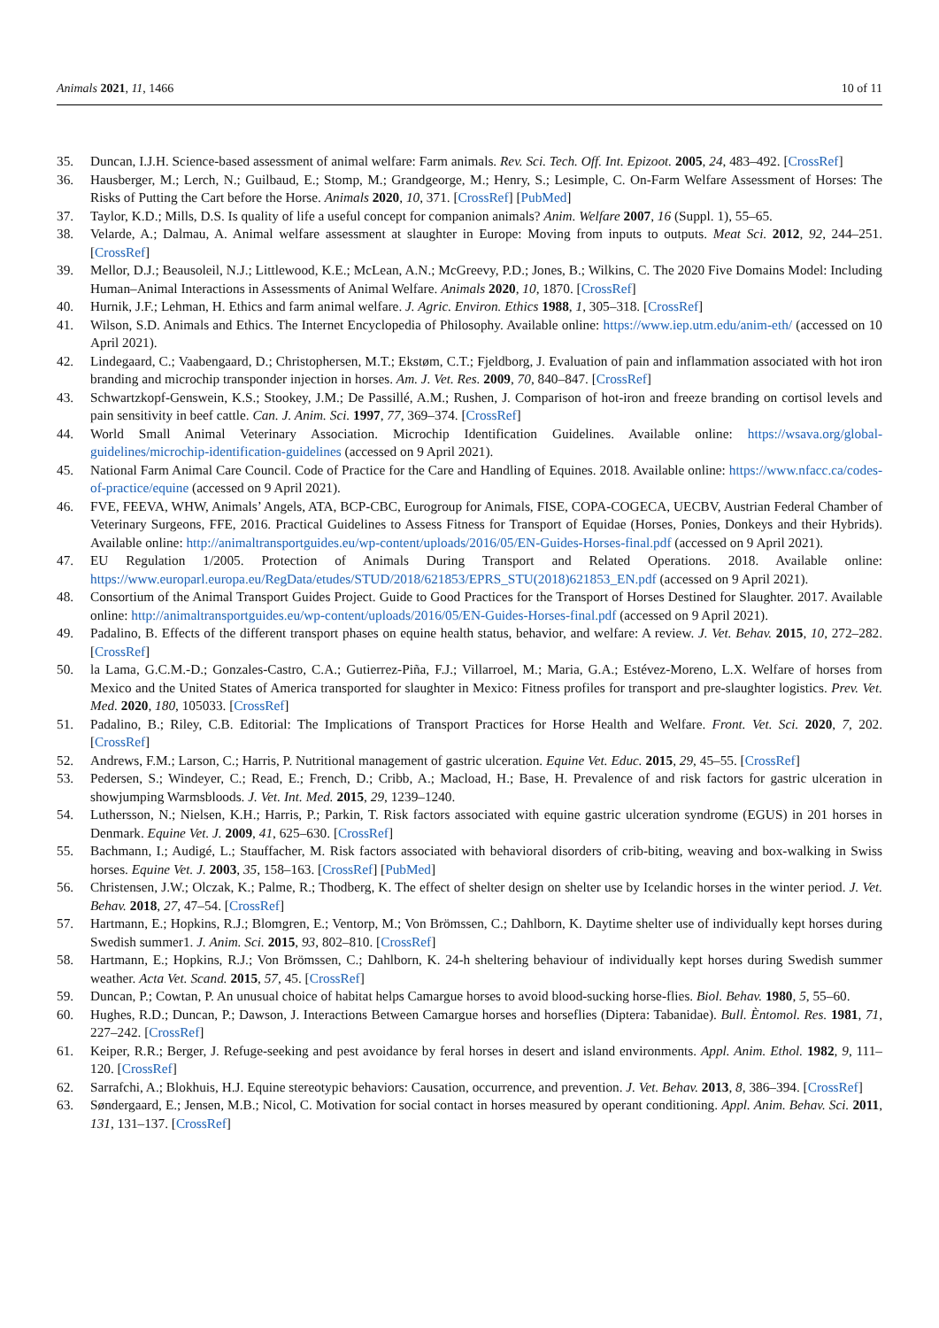Animals 2021, 11, 1466 10 of 11
35. Duncan, I.J.H. Science-based assessment of animal welfare: Farm animals. Rev. Sci. Tech. Off. Int. Epizoot. 2005, 24, 483–492. [CrossRef]
36. Hausberger, M.; Lerch, N.; Guilbaud, E.; Stomp, M.; Grandgeorge, M.; Henry, S.; Lesimple, C. On-Farm Welfare Assessment of Horses: The Risks of Putting the Cart before the Horse. Animals 2020, 10, 371. [CrossRef] [PubMed]
37. Taylor, K.D.; Mills, D.S. Is quality of life a useful concept for companion animals? Anim. Welfare 2007, 16 (Suppl. 1), 55–65.
38. Velarde, A.; Dalmau, A. Animal welfare assessment at slaughter in Europe: Moving from inputs to outputs. Meat Sci. 2012, 92, 244–251. [CrossRef]
39. Mellor, D.J.; Beausoleil, N.J.; Littlewood, K.E.; McLean, A.N.; McGreevy, P.D.; Jones, B.; Wilkins, C. The 2020 Five Domains Model: Including Human–Animal Interactions in Assessments of Animal Welfare. Animals 2020, 10, 1870. [CrossRef]
40. Hurnik, J.F.; Lehman, H. Ethics and farm animal welfare. J. Agric. Environ. Ethics 1988, 1, 305–318. [CrossRef]
41. Wilson, S.D. Animals and Ethics. The Internet Encyclopedia of Philosophy. Available online: https://www.iep.utm.edu/anim-eth/ (accessed on 10 April 2021).
42. Lindegaard, C.; Vaabengaard, D.; Christophersen, M.T.; Ekstøm, C.T.; Fjeldborg, J. Evaluation of pain and inflammation associated with hot iron branding and microchip transponder injection in horses. Am. J. Vet. Res. 2009, 70, 840–847. [CrossRef]
43. Schwartzkopf-Genswein, K.S.; Stookey, J.M.; De Passillé, A.M.; Rushen, J. Comparison of hot-iron and freeze branding on cortisol levels and pain sensitivity in beef cattle. Can. J. Anim. Sci. 1997, 77, 369–374. [CrossRef]
44. World Small Animal Veterinary Association. Microchip Identification Guidelines. Available online: https://wsava.org/global-guidelines/microchip-identification-guidelines (accessed on 9 April 2021).
45. National Farm Animal Care Council. Code of Practice for the Care and Handling of Equines. 2018. Available online: https://www.nfacc.ca/codes-of-practice/equine (accessed on 9 April 2021).
46. FVE, FEEVA, WHW, Animals’ Angels, ATA, BCP-CBC, Eurogroup for Animals, FISE, COPA-COGECA, UECBV, Austrian Federal Chamber of Veterinary Surgeons, FFE, 2016. Practical Guidelines to Assess Fitness for Transport of Equidae (Horses, Ponies, Donkeys and their Hybrids). Available online: http://animaltransportguides.eu/wp-content/uploads/2016/05/EN-Guides-Horses-final.pdf (accessed on 9 April 2021).
47. EU Regulation 1/2005. Protection of Animals During Transport and Related Operations. 2018. Available online: https://www.europarl.europa.eu/RegData/etudes/STUD/2018/621853/EPRS_STU(2018)621853_EN.pdf (accessed on 9 April 2021).
48. Consortium of the Animal Transport Guides Project. Guide to Good Practices for the Transport of Horses Destined for Slaughter. 2017. Available online: http://animaltransportguides.eu/wp-content/uploads/2016/05/EN-Guides-Horses-final.pdf (accessed on 9 April 2021).
49. Padalino, B. Effects of the different transport phases on equine health status, behavior, and welfare: A review. J. Vet. Behav. 2015, 10, 272–282. [CrossRef]
50. la Lama, G.C.M.-D.; Gonzales-Castro, C.A.; Gutierrez-Piña, F.J.; Villarroel, M.; Maria, G.A.; Estévez-Moreno, L.X. Welfare of horses from Mexico and the United States of America transported for slaughter in Mexico: Fitness profiles for transport and pre-slaughter logistics. Prev. Vet. Med. 2020, 180, 105033. [CrossRef]
51. Padalino, B.; Riley, C.B. Editorial: The Implications of Transport Practices for Horse Health and Welfare. Front. Vet. Sci. 2020, 7, 202. [CrossRef]
52. Andrews, F.M.; Larson, C.; Harris, P. Nutritional management of gastric ulceration. Equine Vet. Educ. 2015, 29, 45–55. [CrossRef]
53. Pedersen, S.; Windeyer, C.; Read, E.; French, D.; Cribb, A.; Macload, H.; Base, H. Prevalence of and risk factors for gastric ulceration in showjumping Warmsbloods. J. Vet. Int. Med. 2015, 29, 1239–1240.
54. Luthersson, N.; Nielsen, K.H.; Harris, P.; Parkin, T. Risk factors associated with equine gastric ulceration syndrome (EGUS) in 201 horses in Denmark. Equine Vet. J. 2009, 41, 625–630. [CrossRef]
55. Bachmann, I.; Audigé, L.; Stauffacher, M. Risk factors associated with behavioral disorders of crib-biting, weaving and box-walking in Swiss horses. Equine Vet. J. 2003, 35, 158–163. [CrossRef] [PubMed]
56. Christensen, J.W.; Olczak, K.; Palme, R.; Thodberg, K. The effect of shelter design on shelter use by Icelandic horses in the winter period. J. Vet. Behav. 2018, 27, 47–54. [CrossRef]
57. Hartmann, E.; Hopkins, R.J.; Blomgren, E.; Ventorp, M.; Von Brömssen, C.; Dahlborn, K. Daytime shelter use of individually kept horses during Swedish summer1. J. Anim. Sci. 2015, 93, 802–810. [CrossRef]
58. Hartmann, E.; Hopkins, R.J.; Von Brömssen, C.; Dahlborn, K. 24-h sheltering behaviour of individually kept horses during Swedish summer weather. Acta Vet. Scand. 2015, 57, 45. [CrossRef]
59. Duncan, P.; Cowtan, P. An unusual choice of habitat helps Camargue horses to avoid blood-sucking horse-flies. Biol. Behav. 1980, 5, 55–60.
60. Hughes, R.D.; Duncan, P.; Dawson, J. Interactions Between Camargue horses and horseflies (Diptera: Tabanidae). Bull. Èntomol. Res. 1981, 71, 227–242. [CrossRef]
61. Keiper, R.R.; Berger, J. Refuge-seeking and pest avoidance by feral horses in desert and island environments. Appl. Anim. Ethol. 1982, 9, 111–120. [CrossRef]
62. Sarrafchi, A.; Blokhuis, H.J. Equine stereotypic behaviors: Causation, occurrence, and prevention. J. Vet. Behav. 2013, 8, 386–394. [CrossRef]
63. Søndergaard, E.; Jensen, M.B.; Nicol, C. Motivation for social contact in horses measured by operant conditioning. Appl. Anim. Behav. Sci. 2011, 131, 131–137. [CrossRef]